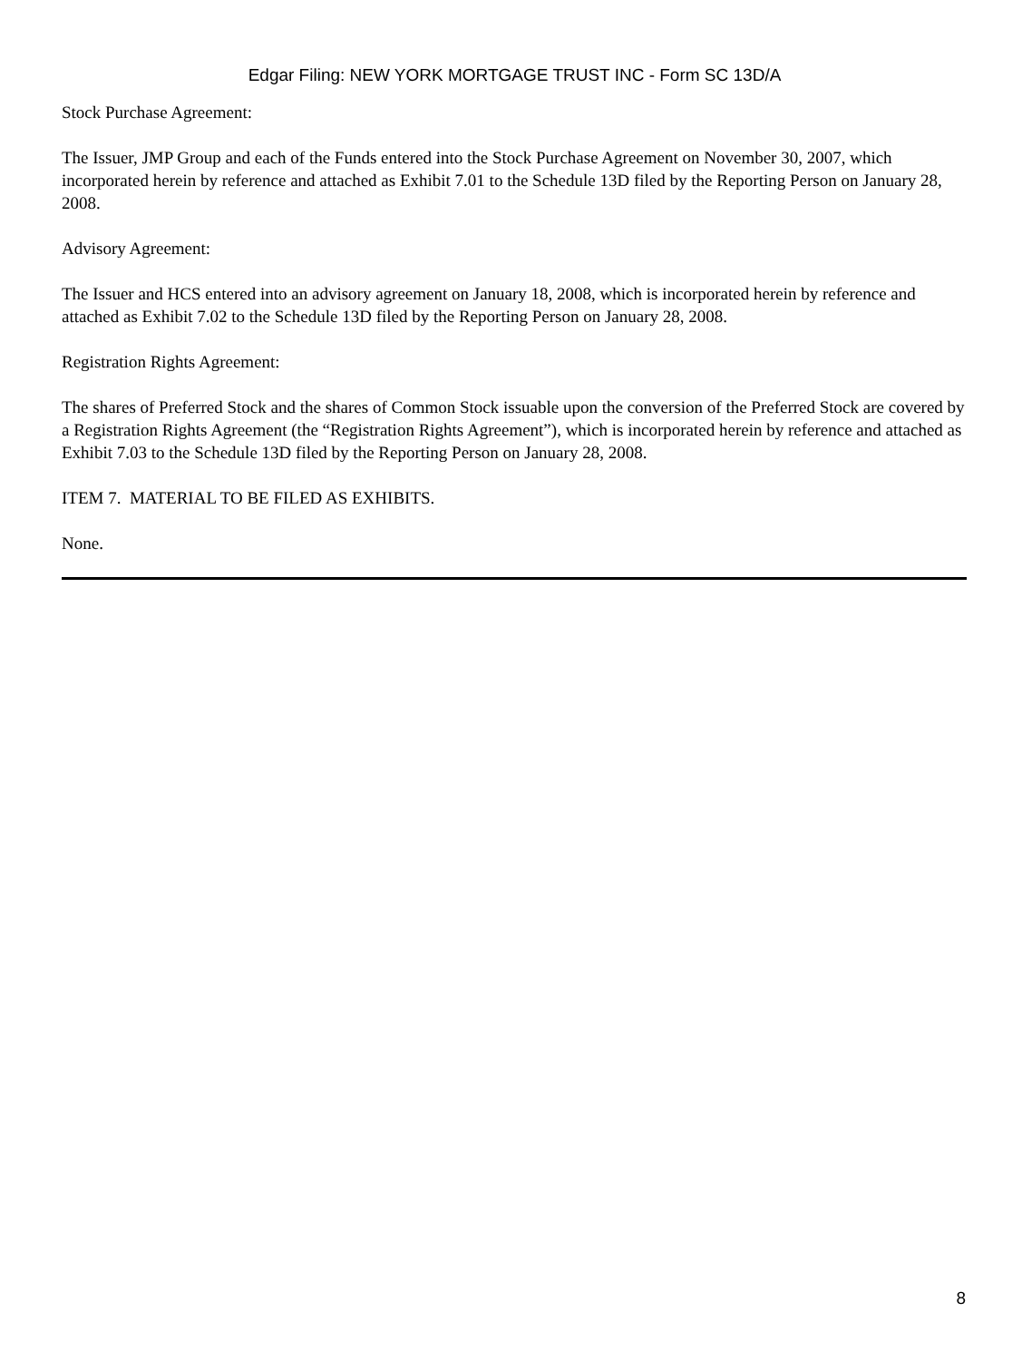Edgar Filing: NEW YORK MORTGAGE TRUST INC - Form SC 13D/A
Stock Purchase Agreement:
The Issuer, JMP Group and each of the Funds entered into the Stock Purchase Agreement on November 30, 2007, which incorporated herein by reference and attached as Exhibit 7.01 to the Schedule 13D filed by the Reporting Person on January 28, 2008.
Advisory Agreement:
The Issuer and HCS entered into an advisory agreement on January 18, 2008, which is incorporated herein by reference and attached as Exhibit 7.02 to the Schedule 13D filed by the Reporting Person on January 28, 2008.
Registration Rights Agreement:
The shares of Preferred Stock and the shares of Common Stock issuable upon the conversion of the Preferred Stock are covered by a Registration Rights Agreement (the “Registration Rights Agreement”), which is incorporated herein by reference and attached as Exhibit 7.03 to the Schedule 13D filed by the Reporting Person on January 28, 2008.
ITEM 7. MATERIAL TO BE FILED AS EXHIBITS.
None.
8